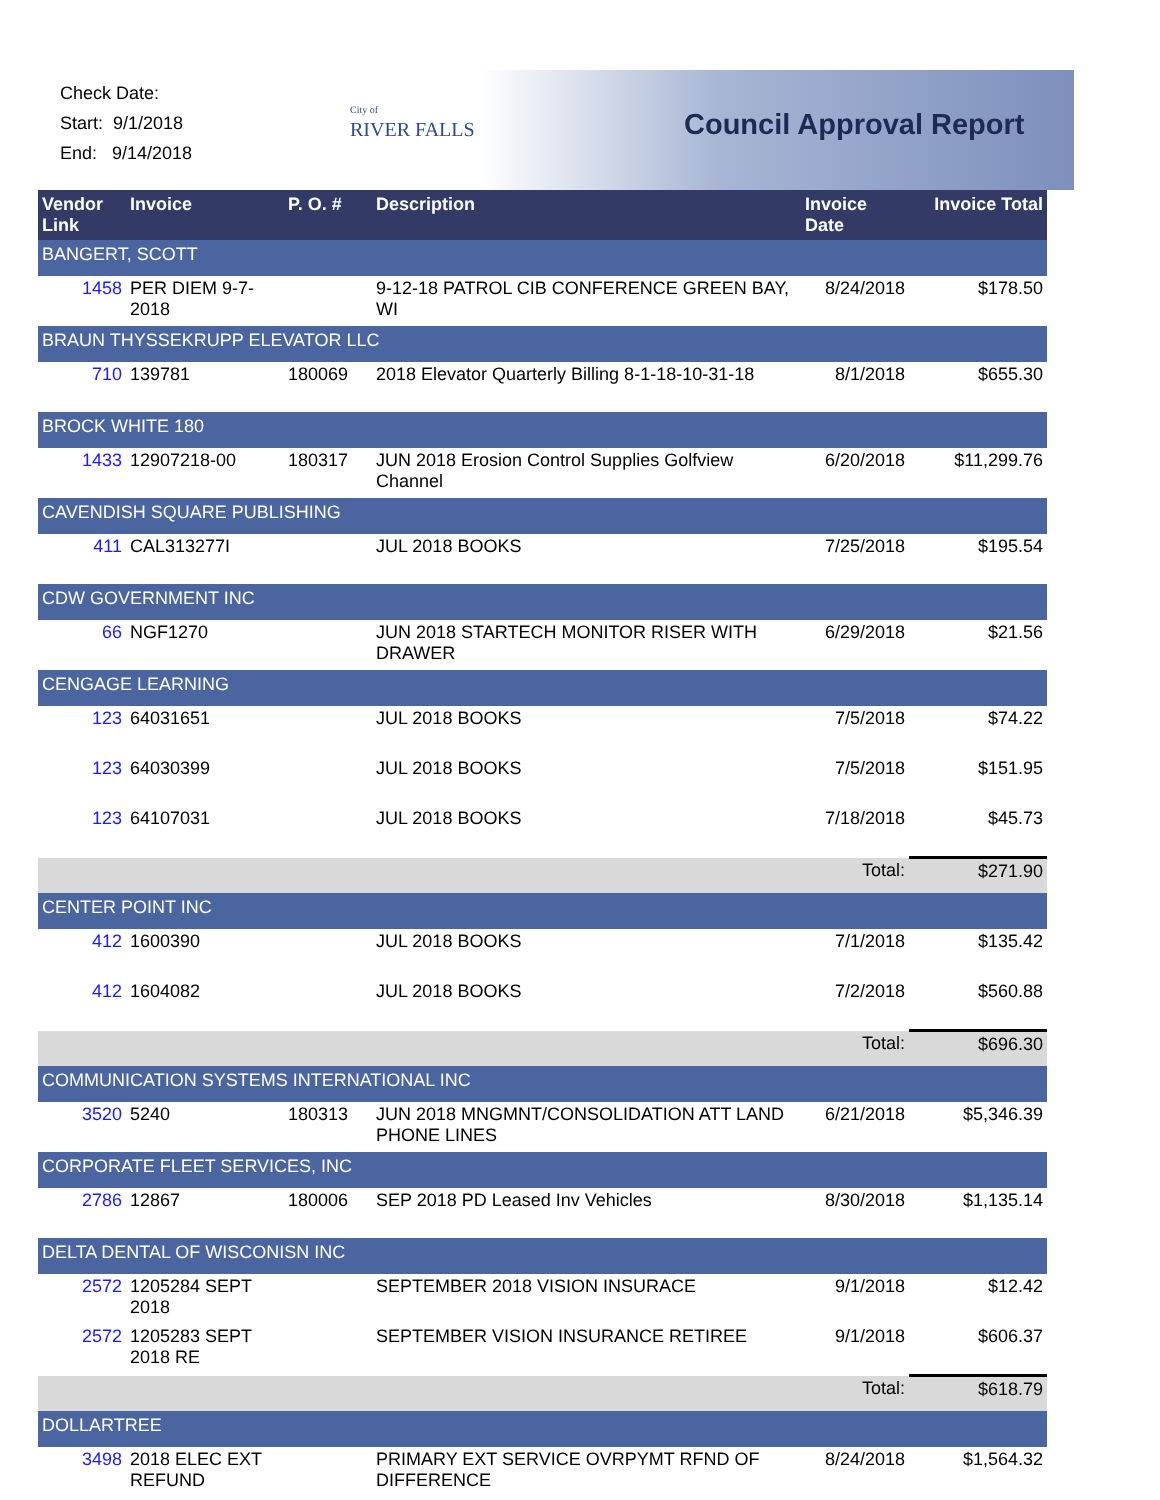Check Date:
Start: 9/1/2018
End: 9/14/2018
City of
RIVER FALLS
Council Approval Report
| Vendor Link | Invoice | P. O. # | Description | Invoice Date | Invoice Total |
| --- | --- | --- | --- | --- | --- |
| BANGERT, SCOTT | | | | | |
| 1458 | PER DIEM 9-7-2018 | | 9-12-18 PATROL CIB CONFERENCE GREEN BAY, WI | 8/24/2018 | $178.50 |
| BRAUN THYSSEKRUPP ELEVATOR LLC | | | | | |
| 710 | 139781 | 180069 | 2018 Elevator Quarterly Billing 8-1-18-10-31-18 | 8/1/2018 | $655.30 |
| BROCK WHITE 180 | | | | | |
| 1433 | 12907218-00 | 180317 | JUN 2018 Erosion Control Supplies Golfview Channel | 6/20/2018 | $11,299.76 |
| CAVENDISH SQUARE PUBLISHING | | | | | |
| 411 | CAL313277I | | JUL 2018 BOOKS | 7/25/2018 | $195.54 |
| CDW GOVERNMENT INC | | | | | |
| 66 | NGF1270 | | JUN 2018 STARTECH MONITOR RISER WITH DRAWER | 6/29/2018 | $21.56 |
| CENGAGE LEARNING | | | | | |
| 123 | 64031651 | | JUL 2018 BOOKS | 7/5/2018 | $74.22 |
| 123 | 64030399 | | JUL 2018 BOOKS | 7/5/2018 | $151.95 |
| 123 | 64107031 | | JUL 2018 BOOKS | 7/18/2018 | $45.73 |
| | | | | Total: | $271.90 |
| CENTER POINT INC | | | | | |
| 412 | 1600390 | | JUL 2018 BOOKS | 7/1/2018 | $135.42 |
| 412 | 1604082 | | JUL 2018 BOOKS | 7/2/2018 | $560.88 |
| | | | | Total: | $696.30 |
| COMMUNICATION SYSTEMS INTERNATIONAL INC | | | | | |
| 3520 | 5240 | 180313 | JUN 2018 MNGMNT/CONSOLIDATION ATT LAND PHONE LINES | 6/21/2018 | $5,346.39 |
| CORPORATE FLEET SERVICES, INC | | | | | |
| 2786 | 12867 | 180006 | SEP 2018 PD Leased Inv Vehicles | 8/30/2018 | $1,135.14 |
| DELTA DENTAL OF WISCONISN INC | | | | | |
| 2572 | 1205284 SEPT 2018 | | SEPTEMBER 2018 VISION INSURACE | 9/1/2018 | $12.42 |
| 2572 | 1205283 SEPT 2018 RE | | SEPTEMBER VISION INSURANCE RETIREE | 9/1/2018 | $606.37 |
| | | | | Total: | $618.79 |
| DOLLARTREE | | | | | |
| 3498 | 2018 ELEC EXT REFUND | | PRIMARY EXT SERVICE OVRPYMT RFND OF DIFFERENCE | 8/24/2018 | $1,564.32 |